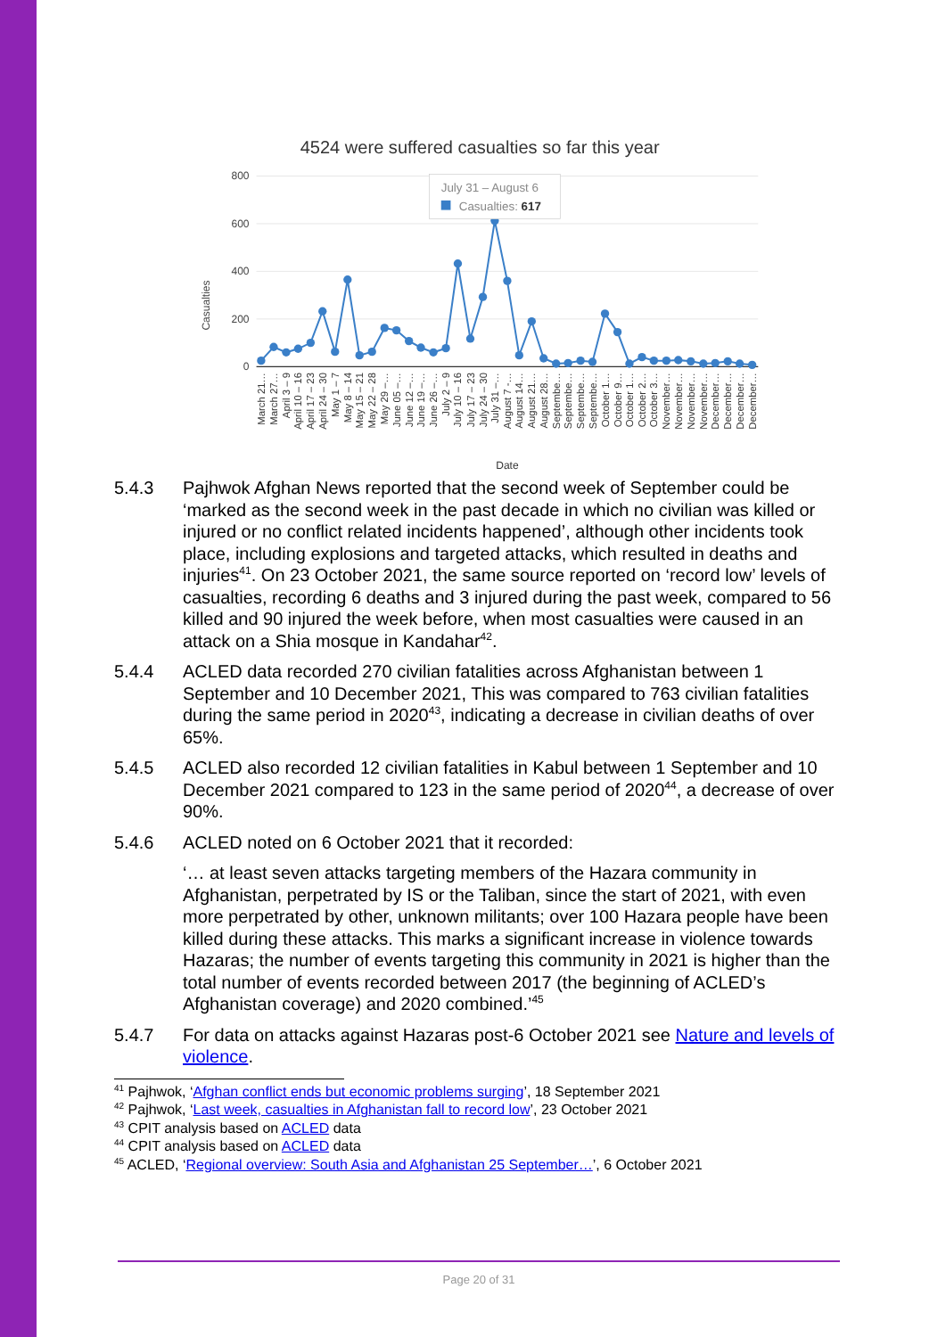4524 were suffered casualties so far this year
800
600
400
200
0
Casualties
July 31 – August 6
Casualties: 617
March 21…
March 27…
April 3 – 9
April 10 – 16
April 17 – 23
April 24 – 30
May 1 – 7
May 8 – 14
May 15 – 21
May 22 – 28
May 29 –…
June 05 –…
June 12 –…
June 19 –…
June 26 –…
July 2 – 9
July 10 – 16
July 17 – 23
July 24 – 30
July 31 –…
August 7 -…
August 14…
August 21…
August 28…
Septembe…
Septembe…
Septembe…
Septembe…
October 1…
October 9…
October 1…
October 2…
October 3…
November…
November…
November…
November…
December…
December…
December…
December…
Date
5.4.3 Pajhwok Afghan News reported that the second week of September could be ‘marked as the second week in the past decade in which no civilian was killed or injured or no conflict related incidents happened’, although other incidents took place, including explosions and targeted attacks, which resulted in deaths and injuries<sup>41</sup>. On 23 October 2021, the same source reported on ‘record low’ levels of casualties, recording 6 deaths and 3 injured during the past week, compared to 56 killed and 90 injured the week before, when most casualties were caused in an attack on a Shia mosque in Kandahar<sup>42</sup>.
5.4.4 ACLED data recorded 270 civilian fatalities across Afghanistan between 1 September and 10 December 2021, This was compared to 763 civilian fatalities during the same period in 2020<sup>43</sup>, indicating a decrease in civilian deaths of over 65%.
5.4.5 ACLED also recorded 12 civilian fatalities in Kabul between 1 September and 10 December 2021 compared to 123 in the same period of 2020<sup>44</sup>, a decrease of over 90%.
5.4.6 ACLED noted on 6 October 2021 that it recorded:
‘… at least seven attacks targeting members of the Hazara community in Afghanistan, perpetrated by IS or the Taliban, since the start of 2021, with even more perpetrated by other, unknown militants; over 100 Hazara people have been killed during these attacks. This marks a significant increase in violence towards Hazaras; the number of events targeting this community in 2021 is higher than the total number of events recorded between 2017 (the beginning of ACLED’s Afghanistan coverage) and 2020 combined.’<sup>45</sup>
5.4.7 For data on attacks against Hazaras post-6 October 2021 see Nature and levels of violence.
<sup>41</sup> Pajhwok, ‘Afghan conflict ends but economic problems surging’, 18 September 2021
<sup>42</sup> Pajhwok, ‘Last week, casualties in Afghanistan fall to record low’, 23 October 2021
<sup>43</sup> CPIT analysis based on ACLED data
<sup>44</sup> CPIT analysis based on ACLED data
<sup>45</sup> ACLED, ‘Regional overview: South Asia and Afghanistan 25 September…’, 6 October 2021
Page 20 of 31